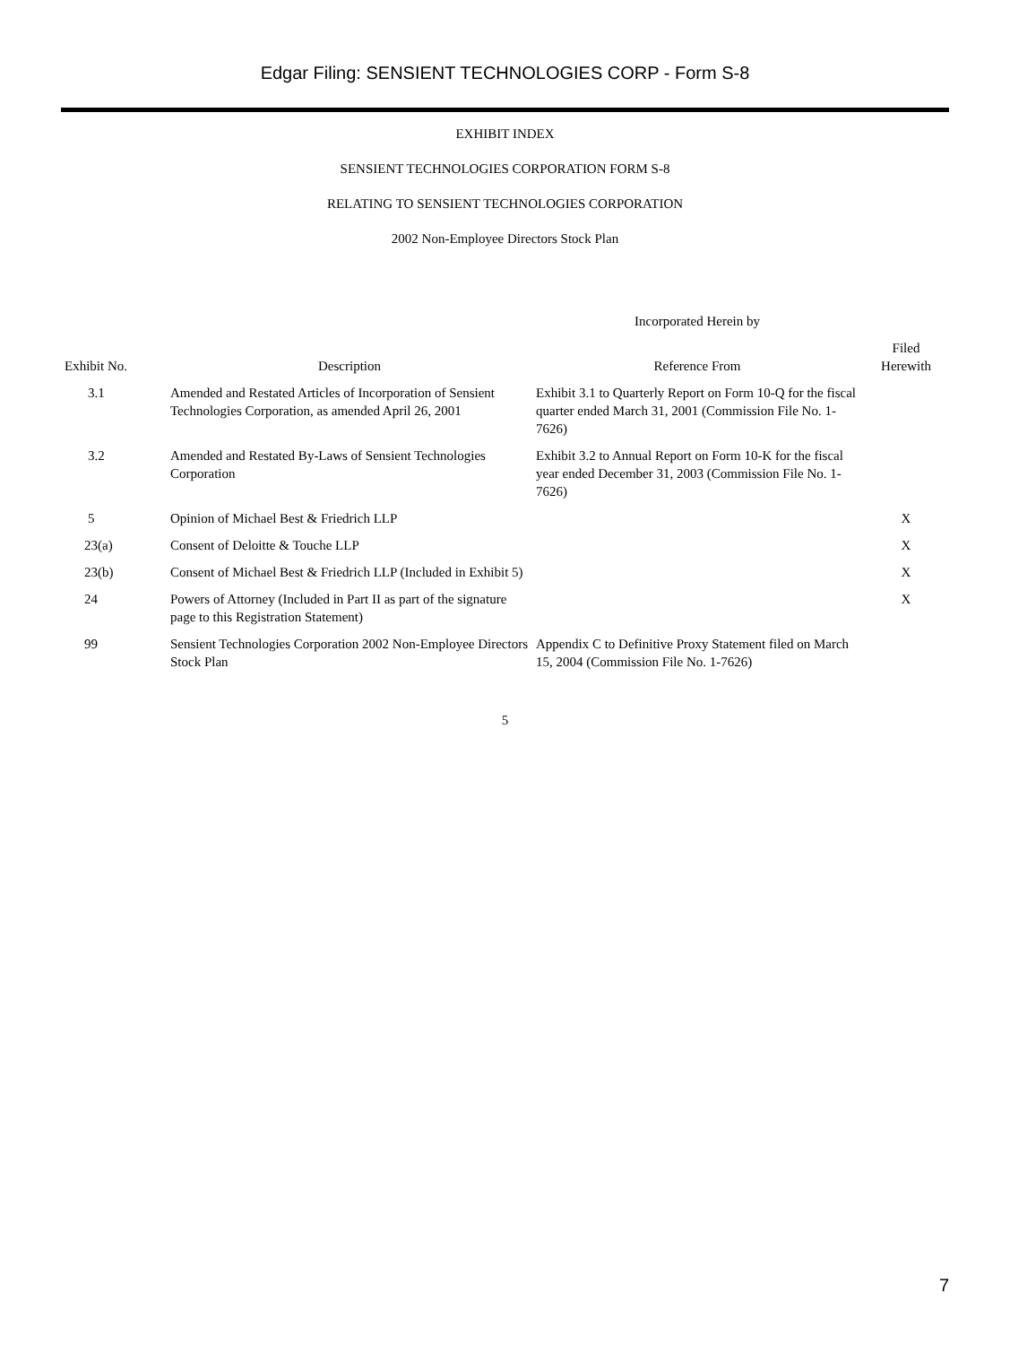Edgar Filing: SENSIENT TECHNOLOGIES CORP - Form S-8
EXHIBIT INDEX
SENSIENT TECHNOLOGIES CORPORATION FORM S-8
RELATING TO SENSIENT TECHNOLOGIES CORPORATION
2002 Non-Employee Directors Stock Plan
| | | Incorporated Herein by | |
| --- | --- | --- | --- |
| Exhibit No. | Description | Reference From | Filed Herewith |
| 3.1 | Amended and Restated Articles of Incorporation of Sensient Technologies Corporation, as amended April 26, 2001 | Exhibit 3.1 to Quarterly Report on Form 10-Q for the fiscal quarter ended March 31, 2001 (Commission File No. 1-7626) | |
| 3.2 | Amended and Restated By-Laws of Sensient Technologies Corporation | Exhibit 3.2 to Annual Report on Form 10-K for the fiscal year ended December 31, 2003 (Commission File No. 1-7626) | |
| 5 | Opinion of Michael Best & Friedrich LLP | | X |
| 23(a) | Consent of Deloitte & Touche LLP | | X |
| 23(b) | Consent of Michael Best & Friedrich LLP (Included in Exhibit 5) | | X |
| 24 | Powers of Attorney (Included in Part II as part of the signature page to this Registration Statement) | | X |
| 99 | Sensient Technologies Corporation 2002 Non-Employee Directors Stock Plan | Appendix C to Definitive Proxy Statement filed on March 15, 2004 (Commission File No. 1-7626) | |
5
7